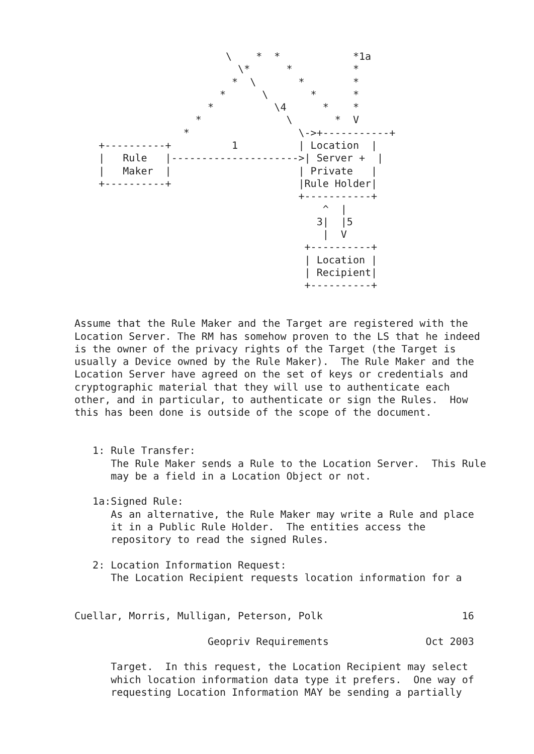\    *  *            *1a
                           \*      *          *
                          *  \       *        *
                        *      \       *      *
                      *          \4      *    *
                    *              \       *  V
                  *                  \->+-----------+
    +----------+          1          | Location  |
    |   Rule   |--------------------->| Server +  |
    |   Maker  |                     | Private   |
    +----------+                     |Rule Holder|
                                     +-----------+
                                         ^  |
                                        3|  |5
                                         |  V
                                      +----------+
                                      | Location |
                                      | Recipient|
                                      +----------+


Assume that the Rule Maker and the Target are registered with the
Location Server. The RM has somehow proven to the LS that he indeed
is the owner of the privacy rights of the Target (the Target is
usually a Device owned by the Rule Maker).  The Rule Maker and the
Location Server have agreed on the set of keys or credentials and
cryptographic material that they will use to authenticate each
other, and in particular, to authenticate or sign the Rules.  How
this has been done is outside of the scope of the document.


   1: Rule Transfer:
      The Rule Maker sends a Rule to the Location Server.  This Rule
      may be a field in a Location Object or not.

   1a:Signed Rule:
      As an alternative, the Rule Maker may write a Rule and place
      it in a Public Rule Holder.  The entities access the
      repository to read the signed Rules.

   2: Location Information Request:
      The Location Recipient requests location information for a


Cuellar, Morris, Mulligan, Peterson, Polk                       16

                      Geopriv Requirements                Oct 2003

      Target.  In this request, the Location Recipient may select
      which location information data type it prefers.  One way of
      requesting Location Information MAY be sending a partially